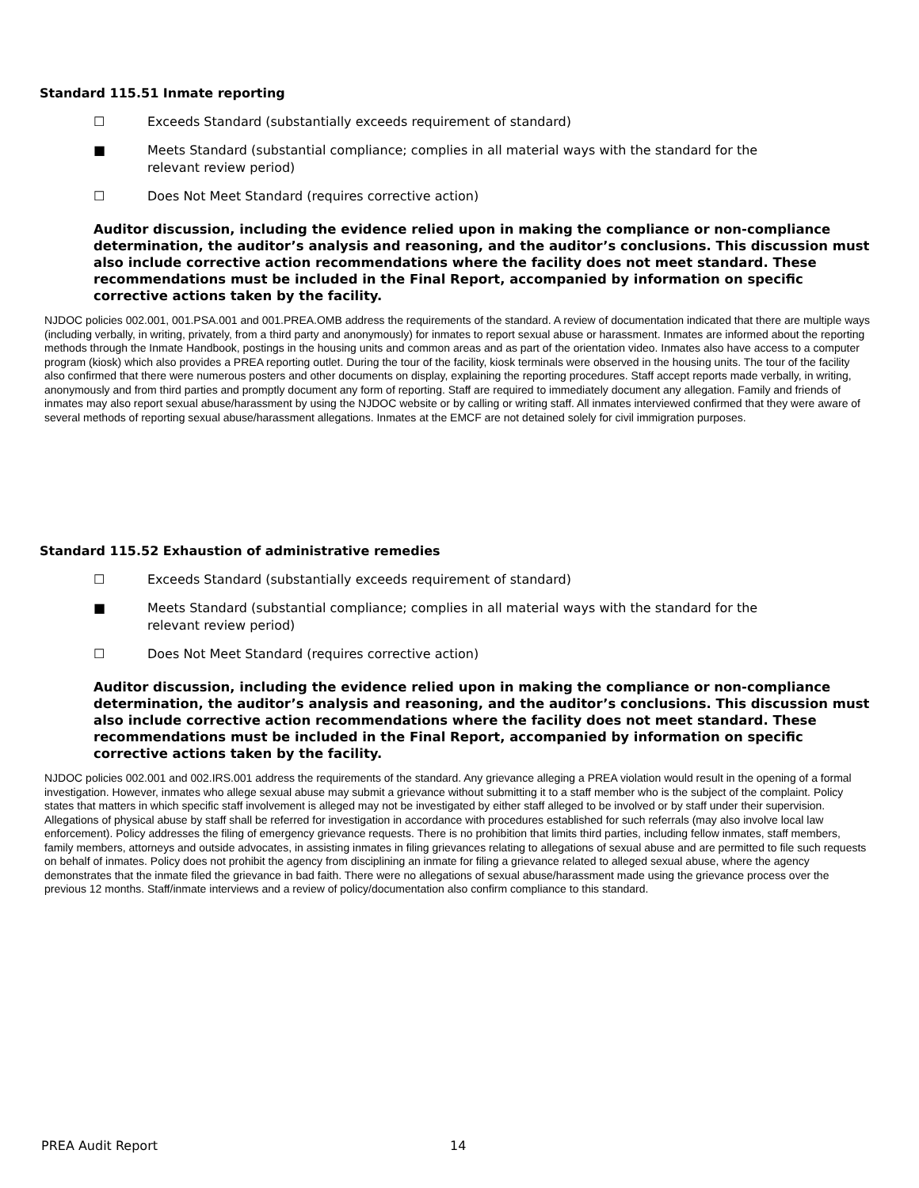Standard 115.51 Inmate reporting
☐ Exceeds Standard (substantially exceeds requirement of standard)
■ Meets Standard (substantial compliance; complies in all material ways with the standard for the relevant review period)
☐ Does Not Meet Standard (requires corrective action)
Auditor discussion, including the evidence relied upon in making the compliance or non-compliance determination, the auditor’s analysis and reasoning, and the auditor’s conclusions. This discussion must also include corrective action recommendations where the facility does not meet standard. These recommendations must be included in the Final Report, accompanied by information on specific corrective actions taken by the facility.
NJDOC policies 002.001, 001.PSA.001 and 001.PREA.OMB address the requirements of the standard. A review of documentation indicated that there are multiple ways (including verbally, in writing, privately, from a third party and anonymously) for inmates to report sexual abuse or harassment. Inmates are informed about the reporting methods through the Inmate Handbook, postings in the housing units and common areas and as part of the orientation video. Inmates also have access to a computer program (kiosk) which also provides a PREA reporting outlet. During the tour of the facility, kiosk terminals were observed in the housing units. The tour of the facility also confirmed that there were numerous posters and other documents on display, explaining the reporting procedures. Staff accept reports made verbally, in writing, anonymously and from third parties and promptly document any form of reporting. Staff are required to immediately document any allegation. Family and friends of inmates may also report sexual abuse/harassment by using the NJDOC website or by calling or writing staff. All inmates interviewed confirmed that they were aware of several methods of reporting sexual abuse/harassment allegations. Inmates at the EMCF are not detained solely for civil immigration purposes.
Standard 115.52 Exhaustion of administrative remedies
☐ Exceeds Standard (substantially exceeds requirement of standard)
■ Meets Standard (substantial compliance; complies in all material ways with the standard for the relevant review period)
☐ Does Not Meet Standard (requires corrective action)
Auditor discussion, including the evidence relied upon in making the compliance or non-compliance determination, the auditor’s analysis and reasoning, and the auditor’s conclusions. This discussion must also include corrective action recommendations where the facility does not meet standard. These recommendations must be included in the Final Report, accompanied by information on specific corrective actions taken by the facility.
NJDOC policies 002.001 and 002.IRS.001 address the requirements of the standard. Any grievance alleging a PREA violation would result in the opening of a formal investigation. However, inmates who allege sexual abuse may submit a grievance without submitting it to a staff member who is the subject of the complaint. Policy states that matters in which specific staff involvement is alleged may not be investigated by either staff alleged to be involved or by staff under their supervision. Allegations of physical abuse by staff shall be referred for investigation in accordance with procedures established for such referrals (may also involve local law enforcement). Policy addresses the filing of emergency grievance requests. There is no prohibition that limits third parties, including fellow inmates, staff members, family members, attorneys and outside advocates, in assisting inmates in filing grievances relating to allegations of sexual abuse and are permitted to file such requests on behalf of inmates. Policy does not prohibit the agency from disciplining an inmate for filing a grievance related to alleged sexual abuse, where the agency demonstrates that the inmate filed the grievance in bad faith. There were no allegations of sexual abuse/harassment made using the grievance process over the previous 12 months. Staff/inmate interviews and a review of policy/documentation also confirm compliance to this standard.
PREA Audit Report 14